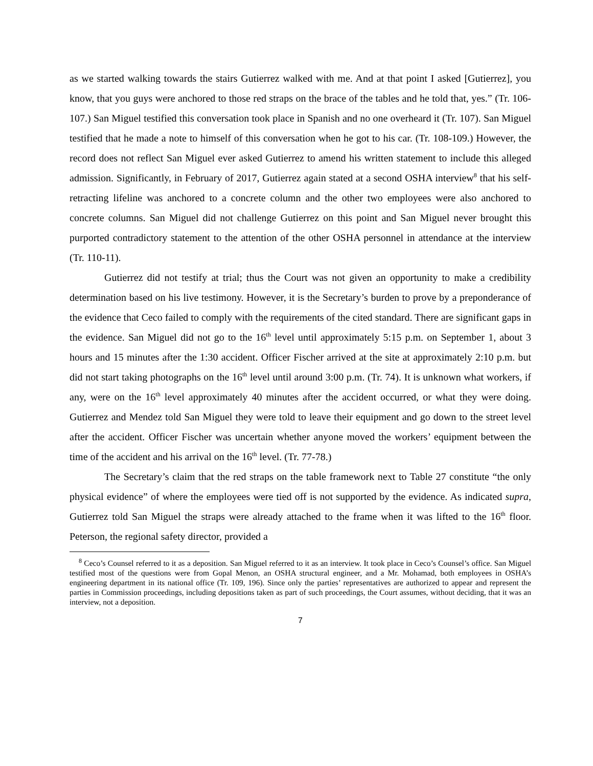as we started walking towards the stairs Gutierrez walked with me. And at that point I asked [Gutierrez], you know, that you guys were anchored to those red straps on the brace of the tables and he told that, yes.” (Tr. 106-107.) San Miguel testified this conversation took place in Spanish and no one overheard it (Tr. 107). San Miguel testified that he made a note to himself of this conversation when he got to his car. (Tr. 108-109.) However, the record does not reflect San Miguel ever asked Gutierrez to amend his written statement to include this alleged admission. Significantly, in February of 2017, Gutierrez again stated at a second OSHA interview<sup>8</sup> that his self-retracting lifeline was anchored to a concrete column and the other two employees were also anchored to concrete columns. San Miguel did not challenge Gutierrez on this point and San Miguel never brought this purported contradictory statement to the attention of the other OSHA personnel in attendance at the interview (Tr. 110-11).
Gutierrez did not testify at trial; thus the Court was not given an opportunity to make a credibility determination based on his live testimony. However, it is the Secretary’s burden to prove by a preponderance of the evidence that Ceco failed to comply with the requirements of the cited standard. There are significant gaps in the evidence. San Miguel did not go to the 16<sup>th</sup> level until approximately 5:15 p.m. on September 1, about 3 hours and 15 minutes after the 1:30 accident. Officer Fischer arrived at the site at approximately 2:10 p.m. but did not start taking photographs on the 16<sup>th</sup> level until around 3:00 p.m. (Tr. 74). It is unknown what workers, if any, were on the 16<sup>th</sup> level approximately 40 minutes after the accident occurred, or what they were doing. Gutierrez and Mendez told San Miguel they were told to leave their equipment and go down to the street level after the accident. Officer Fischer was uncertain whether anyone moved the workers’ equipment between the time of the accident and his arrival on the 16<sup>th</sup> level. (Tr. 77-78.)
The Secretary’s claim that the red straps on the table framework next to Table 27 constitute “the only physical evidence” of where the employees were tied off is not supported by the evidence. As indicated supra, Gutierrez told San Miguel the straps were already attached to the frame when it was lifted to the 16<sup>th</sup> floor. Peterson, the regional safety director, provided a
<sup>8</sup> Ceco’s Counsel referred to it as a deposition. San Miguel referred to it as an interview. It took place in Ceco’s Counsel’s office. San Miguel testified most of the questions were from Gopal Menon, an OSHA structural engineer, and a Mr. Mohamad, both employees in OSHA’s engineering department in its national office (Tr. 109, 196). Since only the parties’ representatives are authorized to appear and represent the parties in Commission proceedings, including depositions taken as part of such proceedings, the Court assumes, without deciding, that it was an interview, not a deposition.
7